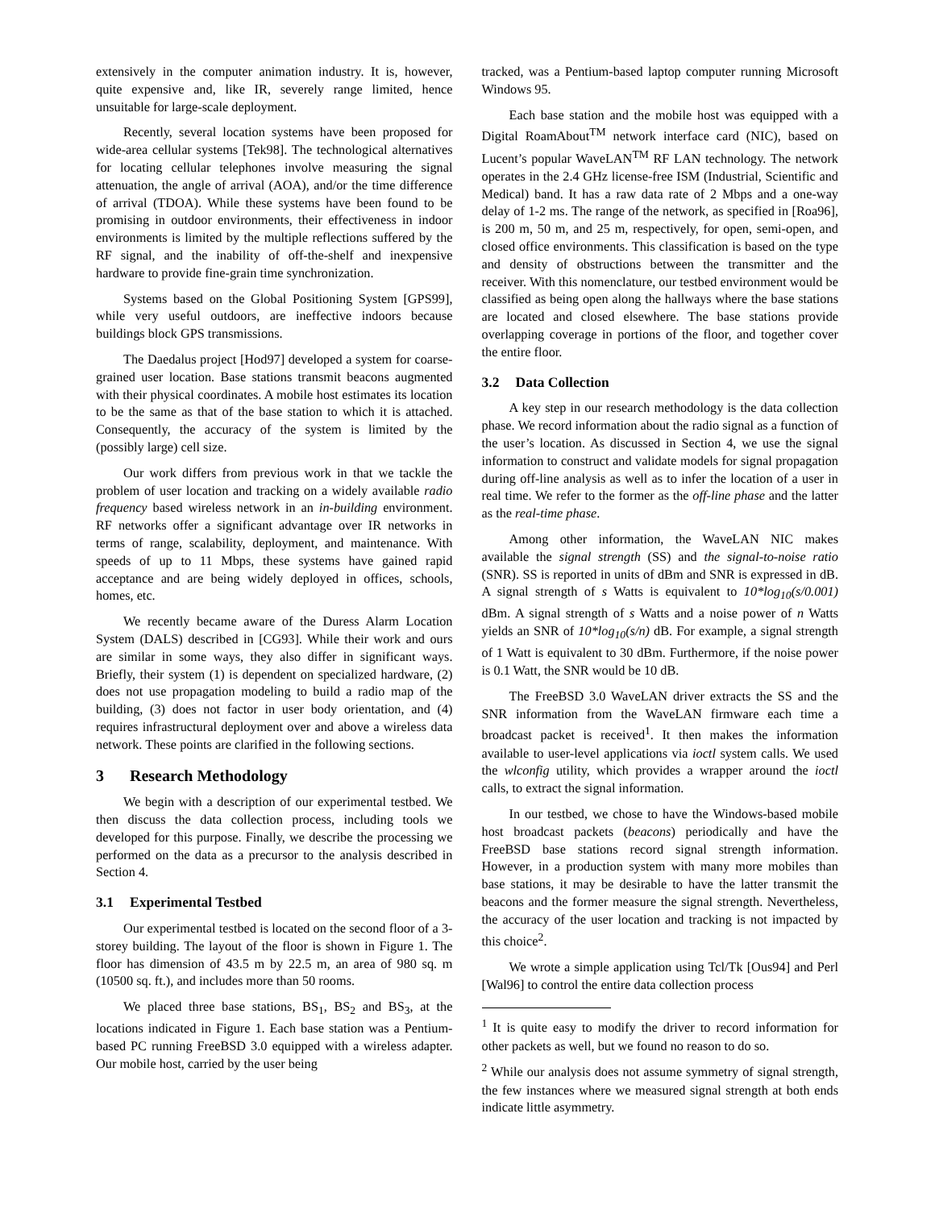extensively in the computer animation industry. It is, however, quite expensive and, like IR, severely range limited, hence unsuitable for large-scale deployment.
Recently, several location systems have been proposed for wide-area cellular systems [Tek98]. The technological alternatives for locating cellular telephones involve measuring the signal attenuation, the angle of arrival (AOA), and/or the time difference of arrival (TDOA). While these systems have been found to be promising in outdoor environments, their effectiveness in indoor environments is limited by the multiple reflections suffered by the RF signal, and the inability of off-the-shelf and inexpensive hardware to provide fine-grain time synchronization.
Systems based on the Global Positioning System [GPS99], while very useful outdoors, are ineffective indoors because buildings block GPS transmissions.
The Daedalus project [Hod97] developed a system for coarse-grained user location. Base stations transmit beacons augmented with their physical coordinates. A mobile host estimates its location to be the same as that of the base station to which it is attached. Consequently, the accuracy of the system is limited by the (possibly large) cell size.
Our work differs from previous work in that we tackle the problem of user location and tracking on a widely available radio frequency based wireless network in an in-building environment. RF networks offer a significant advantage over IR networks in terms of range, scalability, deployment, and maintenance. With speeds of up to 11 Mbps, these systems have gained rapid acceptance and are being widely deployed in offices, schools, homes, etc.
We recently became aware of the Duress Alarm Location System (DALS) described in [CG93]. While their work and ours are similar in some ways, they also differ in significant ways. Briefly, their system (1) is dependent on specialized hardware, (2) does not use propagation modeling to build a radio map of the building, (3) does not factor in user body orientation, and (4) requires infrastructural deployment over and above a wireless data network. These points are clarified in the following sections.
3 Research Methodology
We begin with a description of our experimental testbed. We then discuss the data collection process, including tools we developed for this purpose. Finally, we describe the processing we performed on the data as a precursor to the analysis described in Section 4.
3.1 Experimental Testbed
Our experimental testbed is located on the second floor of a 3-storey building. The layout of the floor is shown in Figure 1. The floor has dimension of 43.5 m by 22.5 m, an area of 980 sq. m (10500 sq. ft.), and includes more than 50 rooms.
We placed three base stations, BS<sub>1</sub>, BS<sub>2</sub> and BS<sub>3</sub>, at the locations indicated in Figure 1. Each base station was a Pentium-based PC running FreeBSD 3.0 equipped with a wireless adapter. Our mobile host, carried by the user being
tracked, was a Pentium-based laptop computer running Microsoft Windows 95.
Each base station and the mobile host was equipped with a Digital RoamAbout<sup>TM</sup> network interface card (NIC), based on Lucent’s popular WaveLAN<sup>TM</sup> RF LAN technology. The network operates in the 2.4 GHz license-free ISM (Industrial, Scientific and Medical) band. It has a raw data rate of 2 Mbps and a one-way delay of 1-2 ms. The range of the network, as specified in [Roa96], is 200 m, 50 m, and 25 m, respectively, for open, semi-open, and closed office environments. This classification is based on the type and density of obstructions between the transmitter and the receiver. With this nomenclature, our testbed environment would be classified as being open along the hallways where the base stations are located and closed elsewhere. The base stations provide overlapping coverage in portions of the floor, and together cover the entire floor.
3.2 Data Collection
A key step in our research methodology is the data collection phase. We record information about the radio signal as a function of the user’s location. As discussed in Section 4, we use the signal information to construct and validate models for signal propagation during off-line analysis as well as to infer the location of a user in real time. We refer to the former as the off-line phase and the latter as the real-time phase.
Among other information, the WaveLAN NIC makes available the signal strength (SS) and the signal-to-noise ratio (SNR). SS is reported in units of dBm and SNR is expressed in dB. A signal strength of s Watts is equivalent to 10*log<sub>10</sub>(s/0.001) dBm. A signal strength of s Watts and a noise power of n Watts yields an SNR of 10*log<sub>10</sub>(s/n) dB. For example, a signal strength of 1 Watt is equivalent to 30 dBm. Furthermore, if the noise power is 0.1 Watt, the SNR would be 10 dB.
The FreeBSD 3.0 WaveLAN driver extracts the SS and the SNR information from the WaveLAN firmware each time a broadcast packet is received<sup>1</sup>. It then makes the information available to user-level applications via ioctl system calls. We used the wlconfig utility, which provides a wrapper around the ioctl calls, to extract the signal information.
In our testbed, we chose to have the Windows-based mobile host broadcast packets (beacons) periodically and have the FreeBSD base stations record signal strength information. However, in a production system with many more mobiles than base stations, it may be desirable to have the latter transmit the beacons and the former measure the signal strength. Nevertheless, the accuracy of the user location and tracking is not impacted by this choice<sup>2</sup>.
We wrote a simple application using Tcl/Tk [Ous94] and Perl [Wal96] to control the entire data collection process
<sup>1</sup> It is quite easy to modify the driver to record information for other packets as well, but we found no reason to do so.
<sup>2</sup> While our analysis does not assume symmetry of signal strength, the few instances where we measured signal strength at both ends indicate little asymmetry.